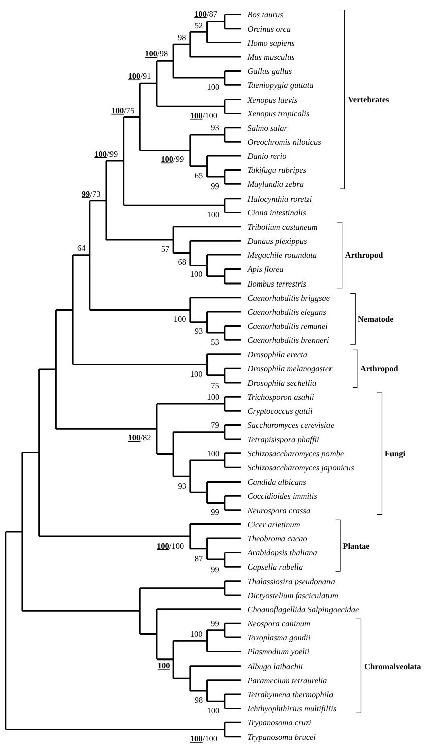100/87
Bos taurus
52
Orcinus orca
98
Homo sapiens
100/98
Mus musculus
Gallus gallus
100/91
Taeniopygia guttata
100
Xenopus laevis
Vertebrates
100/75
Xenopus tropicalis
100/100
93
Salmo salar
Oreochromis niloticus
100/99
Danio rerio
100/99
Takifugu rubripes
65
Maylandia zebra
99
99/73
Halocynthia roretzi
Ciona intestinalis
100
Tribolium castaneum
Danaus plexippus
64
57
Megachile rotundata
Arthropod
68
Apis florea
100
Bombus terrestris
Caenorhabditis briggsae
Caenorhabditis elegans
100
Nematode
Caenorhabditis remanei
93
Caenorhabditis brenneri
53
Drosophila erecta
Drosophila melanogaster
Arthropod
100
Drosophila sechellia
75
100
Trichosporon asahii
Cryptococcus gattii
79
Saccharomyces cerevisiae
100/82
Tetrapisispora phaffii
100
Schizosaccharomyces pombe
Fungi
Schizosaccharomyces japonicus
Candida albicans
93
Coccidioides immitis
Neurospora crassa
99
Cicer arietinum
Theobroma cacao
100/100
Plantae
Arabidopsis thaliana
87
Capsella rubella
99
Thalassiosira pseudonana
Dictyostelium fasciculatum
Choanoflagellida Salpingoecidae
99
Neospora caninum
100
Toxoplasma gondii
Plasmodium yoelii
100
Albugo laibachii
Chromalveolata
Paramecium tetraurelia
Tetrahymena thermophila
98
Ichthyophthirius multifiliis
100
Trypanosoma cruzi
Trypanosoma brucei
100/100